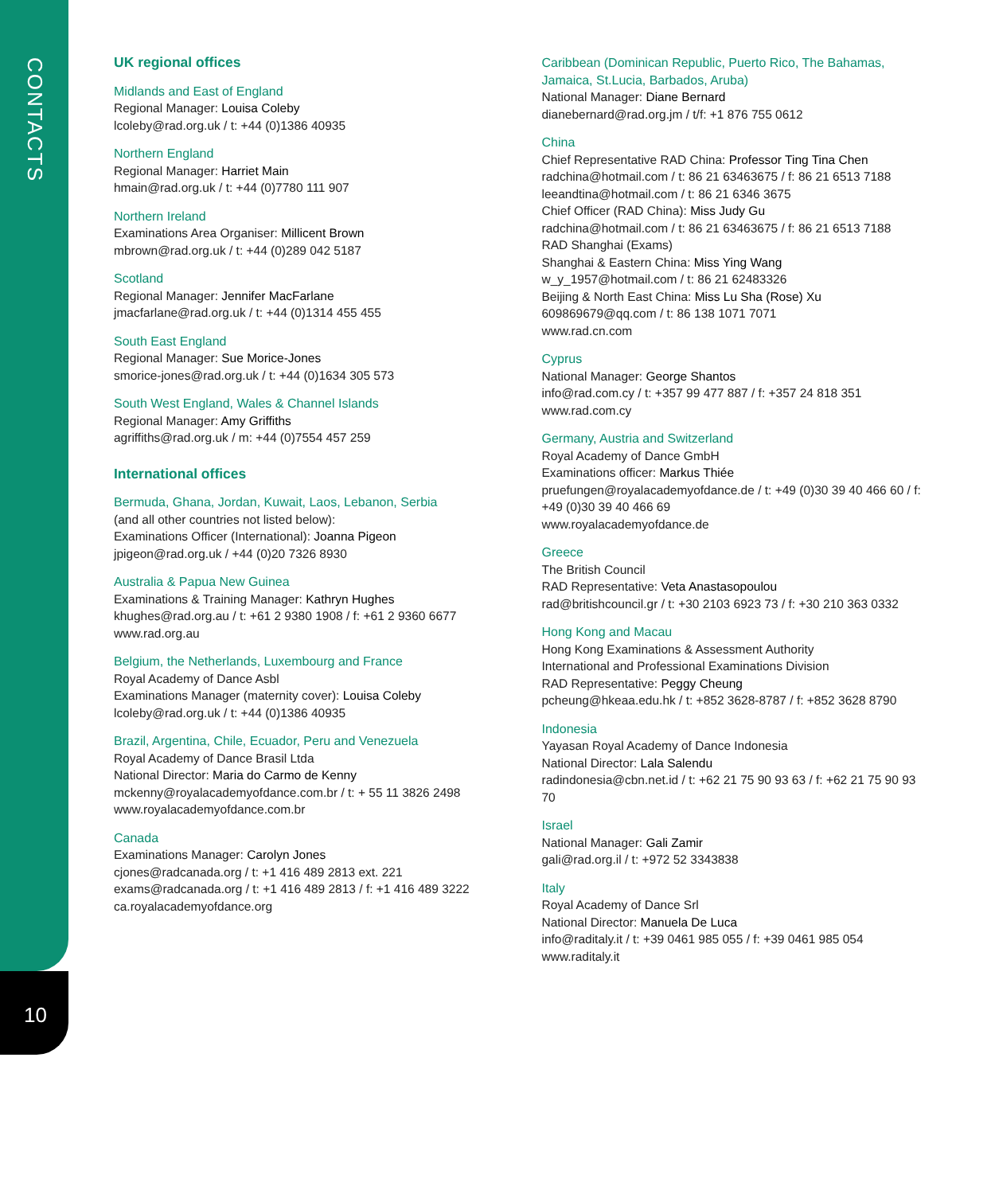CONTACTS
10
UK regional offices
Midlands and East of England
Regional Manager: Louisa Coleby
lcoleby@rad.org.uk / t: +44 (0)1386 40935
Northern England
Regional Manager: Harriet Main
hmain@rad.org.uk / t: +44 (0)7780 111 907
Northern Ireland
Examinations Area Organiser: Millicent Brown
mbrown@rad.org.uk / t: +44 (0)289 042 5187
Scotland
Regional Manager: Jennifer MacFarlane
jmacfarlane@rad.org.uk / t: +44 (0)1314 455 455
South East England
Regional Manager: Sue Morice-Jones
smorice-jones@rad.org.uk / t: +44 (0)1634 305 573
South West England, Wales & Channel Islands
Regional Manager: Amy Griffiths
agriffiths@rad.org.uk / m: +44 (0)7554 457 259
International offices
Bermuda, Ghana, Jordan, Kuwait, Laos, Lebanon, Serbia
(and all other countries not listed below):
Examinations Officer (International): Joanna Pigeon
jpigeon@rad.org.uk / +44 (0)20 7326 8930
Australia & Papua New Guinea
Examinations & Training Manager: Kathryn Hughes
khughes@rad.org.au / t: +61 2 9380 1908 / f: +61 2 9360 6677
www.rad.org.au
Belgium, the Netherlands, Luxembourg and France
Royal Academy of Dance Asbl
Examinations Manager (maternity cover): Louisa Coleby
lcoleby@rad.org.uk / t: +44 (0)1386 40935
Brazil, Argentina, Chile, Ecuador, Peru and Venezuela
Royal Academy of Dance Brasil Ltda
National Director: Maria do Carmo de Kenny
mckenny@royalacademyofdance.com.br / t: + 55 11 3826 2498
www.royalacademyofdance.com.br
Canada
Examinations Manager: Carolyn Jones
cjones@radcanada.org / t: +1 416 489 2813 ext. 221
exams@radcanada.org / t: +1 416 489 2813 / f: +1 416 489 3222
ca.royalacademyofdance.org
Caribbean (Dominican Republic, Puerto Rico, The Bahamas, Jamaica, St.Lucia, Barbados, Aruba)
National Manager: Diane Bernard
dianebernard@rad.org.jm / t/f: +1 876 755 0612
China
Chief Representative RAD China: Professor Ting Tina Chen
radchina@hotmail.com / t: 86 21 63463675 / f: 86 21 6513 7188
leeandtina@hotmail.com / t: 86 21 6346 3675
Chief Officer (RAD China): Miss Judy Gu
radchina@hotmail.com / t: 86 21 63463675 / f: 86 21 6513 7188
RAD Shanghai (Exams)
Shanghai & Eastern China: Miss Ying Wang
w_y_1957@hotmail.com / t: 86 21 62483326
Beijing & North East China: Miss Lu Sha (Rose) Xu
609869679@qq.com / t: 86 138 1071 7071
www.rad.cn.com
Cyprus
National Manager: George Shantos
info@rad.com.cy / t: +357 99 477 887 / f: +357 24 818 351
www.rad.com.cy
Germany, Austria and Switzerland
Royal Academy of Dance GmbH
Examinations officer: Markus Thiée
pruefungen@royalacademyofdance.de / t: +49 (0)30 39 40 466 60 / f: +49 (0)30 39 40 466 69
www.royalacademyofdance.de
Greece
The British Council
RAD Representative: Veta Anastasopoulou
rad@britishcouncil.gr / t: +30 2103 6923 73 / f: +30 210 363 0332
Hong Kong and Macau
Hong Kong Examinations & Assessment Authority
International and Professional Examinations Division
RAD Representative: Peggy Cheung
pcheung@hkeaa.edu.hk / t: +852 3628-8787 / f: +852 3628 8790
Indonesia
Yayasan Royal Academy of Dance Indonesia
National Director: Lala Salendu
radindonesia@cbn.net.id / t: +62 21 75 90 93 63 / f: +62 21 75 90 93 70
Israel
National Manager: Gali Zamir
gali@rad.org.il / t: +972 52 3343838
Italy
Royal Academy of Dance Srl
National Director: Manuela De Luca
info@raditaly.it / t: +39 0461 985 055 / f: +39 0461 985 054
www.raditaly.it